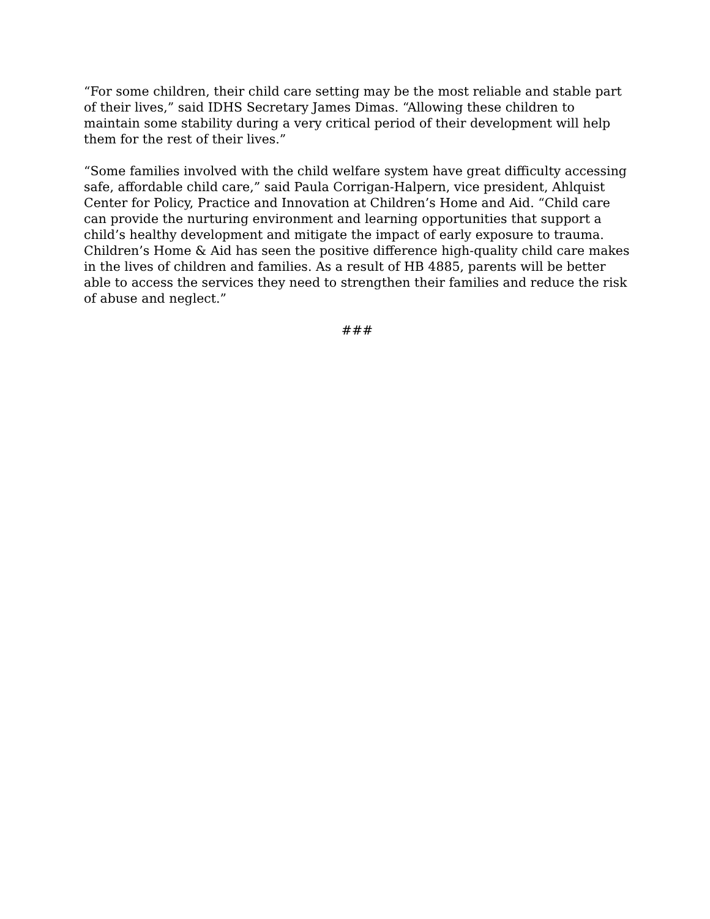“For some children, their child care setting may be the most reliable and stable part of their lives,” said IDHS Secretary James Dimas. “Allowing these children to maintain some stability during a very critical period of their development will help them for the rest of their lives.”
“Some families involved with the child welfare system have great difficulty accessing safe, affordable child care,” said Paula Corrigan-Halpern, vice president, Ahlquist Center for Policy, Practice and Innovation at Children’s Home and Aid. “Child care can provide the nurturing environment and learning opportunities that support a child’s healthy development and mitigate the impact of early exposure to trauma. Children’s Home & Aid has seen the positive difference high-quality child care makes in the lives of children and families. As a result of HB 4885, parents will be better able to access the services they need to strengthen their families and reduce the risk of abuse and neglect.”
###